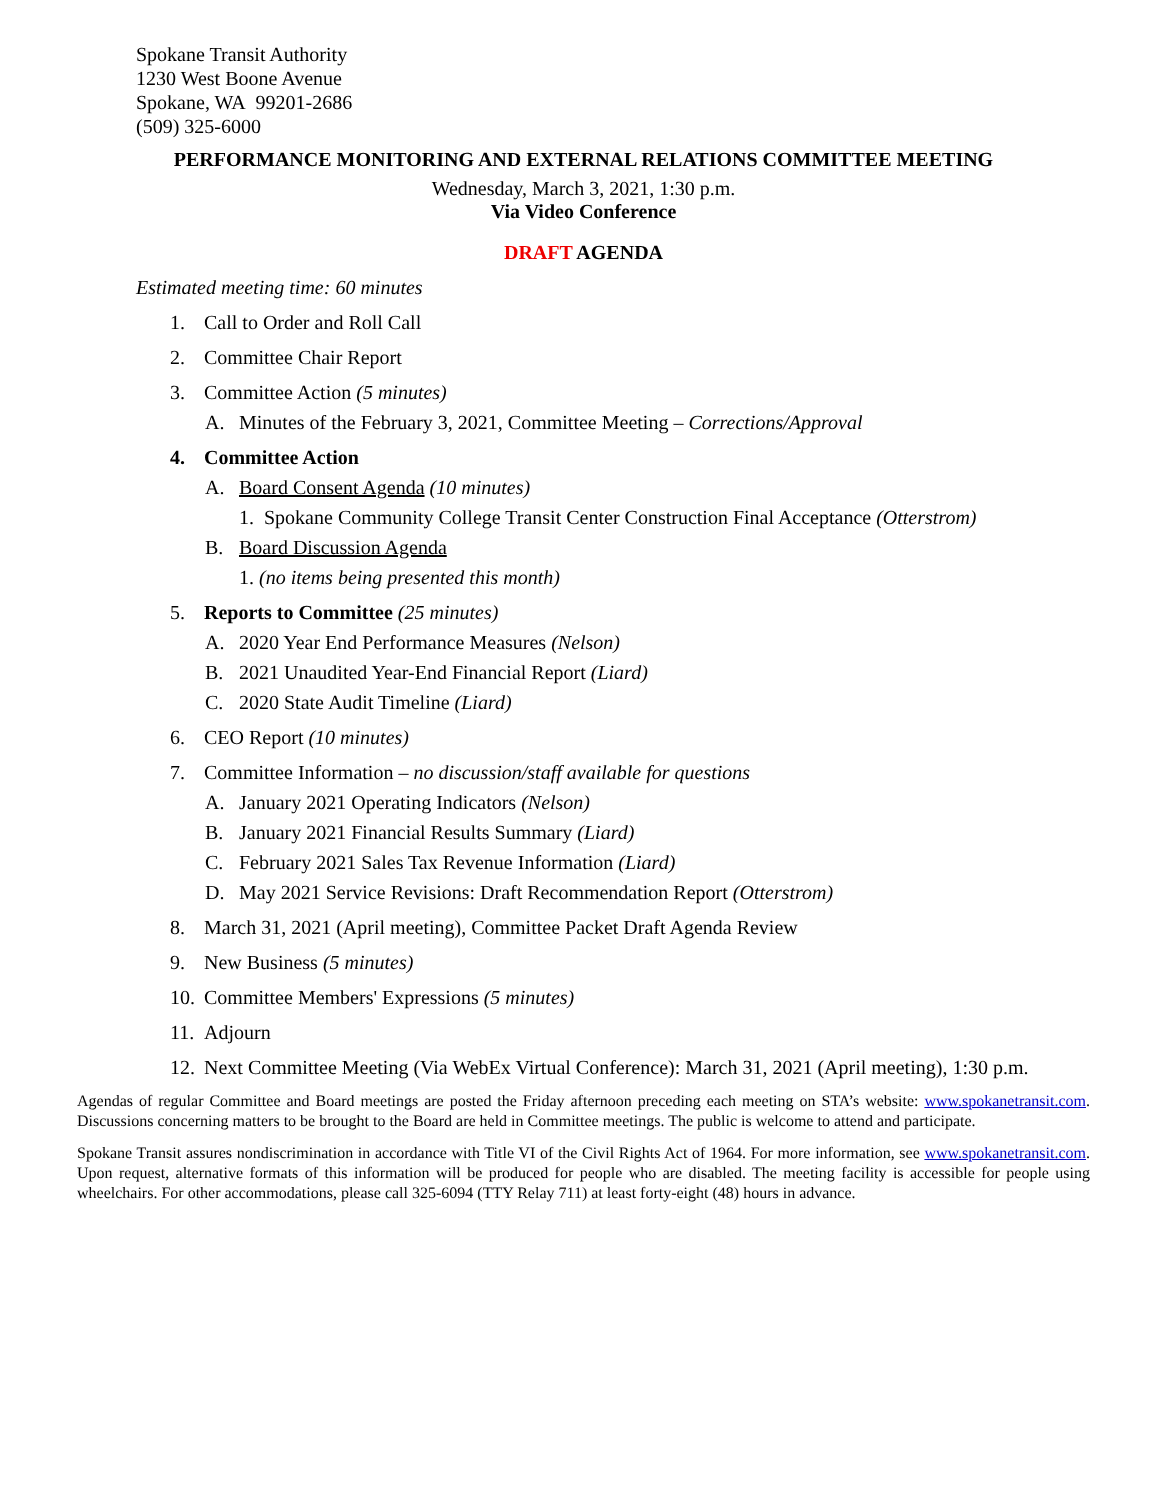Spokane Transit Authority
1230 West Boone Avenue
Spokane, WA 99201-2686
(509) 325-6000
PERFORMANCE MONITORING AND EXTERNAL RELATIONS COMMITTEE MEETING
Wednesday, March 3, 2021, 1:30 p.m.
Via Video Conference
DRAFT AGENDA
Estimated meeting time: 60 minutes
1. Call to Order and Roll Call
2. Committee Chair Report
3. Committee Action (5 minutes)
A. Minutes of the February 3, 2021, Committee Meeting – Corrections/Approval
4. Committee Action
A. Board Consent Agenda (10 minutes)
1. Spokane Community College Transit Center Construction Final Acceptance (Otterstrom)
B. Board Discussion Agenda
1. (no items being presented this month)
5. Reports to Committee (25 minutes)
A. 2020 Year End Performance Measures (Nelson)
B. 2021 Unaudited Year-End Financial Report (Liard)
C. 2020 State Audit Timeline (Liard)
6. CEO Report (10 minutes)
7. Committee Information – no discussion/staff available for questions
A. January 2021 Operating Indicators (Nelson)
B. January 2021 Financial Results Summary (Liard)
C. February 2021 Sales Tax Revenue Information (Liard)
D. May 2021 Service Revisions: Draft Recommendation Report (Otterstrom)
8. March 31, 2021 (April meeting), Committee Packet Draft Agenda Review
9. New Business (5 minutes)
10. Committee Members' Expressions (5 minutes)
11. Adjourn
12. Next Committee Meeting (Via WebEx Virtual Conference): March 31, 2021 (April meeting), 1:30 p.m.
Agendas of regular Committee and Board meetings are posted the Friday afternoon preceding each meeting on STA’s website: www.spokanetransit.com. Discussions concerning matters to be brought to the Board are held in Committee meetings. The public is welcome to attend and participate.
Spokane Transit assures nondiscrimination in accordance with Title VI of the Civil Rights Act of 1964. For more information, see www.spokanetransit.com. Upon request, alternative formats of this information will be produced for people who are disabled. The meeting facility is accessible for people using wheelchairs. For other accommodations, please call 325-6094 (TTY Relay 711) at least forty-eight (48) hours in advance.